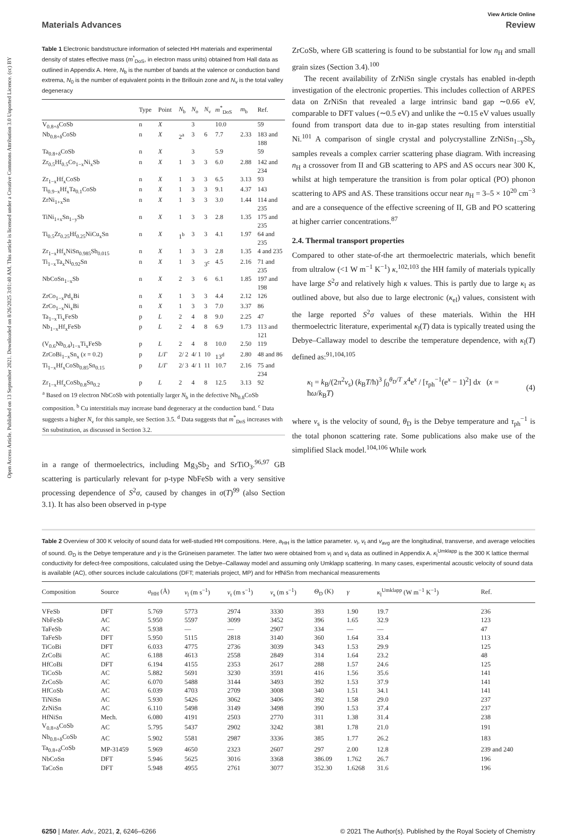Open Access Article. Published on 13 September 2021. Downloaded on 8/26/2025 3:01:40 AM. This article is licensed under a Creative Commons Attribution 3.0 Unported Licence. (cc) BY
View Article Online
Materials Advances Review
Table 1 Electronic bandstructure information of selected HH materials and experimental density of states effective mass (m<sup>*</sup><sub>DoS</sub>, in electron mass units) obtained from Hall data as outlined in Appendix A. Here, N<sub>b</sub> is the number of bands at the valence or conduction band extrema, N<sub>0</sub> is the number of equivalent points in the Brillouin zone and N<sub>v</sub> is the total valley degeneracy
| | Type | Point | N<sub>b</sub> | N<sub>o</sub> | N<sub>v</sub> | m<sup>*</sup><sub>DoS</sub> | m<sub>b</sub> | Ref. |
| --- | --- | --- | --- | --- | --- | --- | --- | --- |
| V<sub>0.8+δ</sub>CoSb | n | X | | 3 | | 10.0 | | 59 |
| Nb<sub>0.8+δ</sub>CoSb | n | X | 2<sup>a</sup> | 3 | 6 | 7.7 | 2.33 | 183 and 188 |
| Ta<sub>0.8+δ</sub>CoSb | n | X | | 3 | | 5.9 | | 59 |
| Zr<sub>0.5</sub>Hf<sub>0.5</sub>Co<sub>1−x</sub>Ni<sub>x</sub>Sb | n | X | 1 | 3 | 3 | 6.0 | 2.88 | 142 and 234 |
| Zr<sub>1−x</sub>Hf<sub>x</sub>CoSb | n | X | 1 | 3 | 3 | 6.5 | 3.13 | 93 |
| Ti<sub>0.9−x</sub>Hf<sub>x</sub>Ta<sub>0.1</sub>CoSb | n | X | 1 | 3 | 3 | 9.1 | 4.37 | 143 |
| ZrNi<sub>1+x</sub>Sn | n | X | 1 | 3 | 3 | 3.0 | 1.44 | 114 and 235 |
| TiNi<sub>1+x</sub>Sn<sub>1−y</sub>Sb | n | X | 1 | 3 | 3 | 2.8 | 1.35 | 175 and 235 |
| Ti<sub>0.5</sub>Zr<sub>0.25</sub>Hf<sub>0.25</sub>NiCu<sub>x</sub>Sn | n | X | 1<sup>b</sup> | 3 | 3 | 4.1 | 1.97 | 64 and 235 |
| Zr<sub>1−x</sub>Hf<sub>x</sub>NiSn<sub>0.985</sub>Sb<sub>0.015</sub> | n | X | 1 | 3 | 3 | 2.8 | 1.35 | 4 and 235 |
| Ti<sub>1−x</sub>Ta<sub>x</sub>Ni<sub>0.92</sub>Sn | n | X | 1 | 3 | 3<sup>c</sup> | 4.5 | 2.16 | 71 and 235 |
| NbCoSn<sub>1−x</sub>Sb | n | X | 2 | 3 | 6 | 6.1 | 1.85 | 197 and 198 |
| ZrCo<sub>1−x</sub>Pd<sub>x</sub>Bi | n | X | 1 | 3 | 3 | 4.4 | 2.12 | 126 |
| ZrCo<sub>1−x</sub>Ni<sub>x</sub>Bi | n | X | 1 | 3 | 3 | 7.0 | 3.37 | 86 |
| Ta<sub>1−x</sub>Ti<sub>x</sub>FeSb | p | L | 2 | 4 | 8 | 9.0 | 2.25 | 47 |
| Nb<sub>1−x</sub>Hf<sub>x</sub>FeSb | p | L | 2 | 4 | 8 | 6.9 | 1.73 | 113 and 121 |
| (V<sub>0.6</sub>Nb<sub>0.4</sub>)<sub>1−x</sub>Ti<sub>x</sub>FeSb | p | L | 2 | 4 | 8 | 10.0 | 2.50 | 119 |
| ZrCoBi<sub>1−x</sub>Sn<sub>x</sub> ( x = 0.2) | p | L / Γ | 2/ 2 | 4/ 1 | 10 | 13<sup>d</sup> | 2.80 | 48 and 86 |
| Ti<sub>1−x</sub>Hf<sub>x</sub>CoSb<sub>0.85</sub>Sn<sub>0.15</sub> | p | L / Γ | 2/ 3 | 4/ 1 | 11 | 10.7 | 2.16 | 75 and 234 |
| Zr<sub>1−x</sub>Hf<sub>x</sub>CoSb<sub>0.8</sub>Sn<sub>0.2</sub> | p | L | 2 | 4 | 8 | 12.5 | 3.13 | 92 |
| <sup>a</sup> Based on 19 electron NbCoSb with potentially larger N<sub>b</sub> in the defective Nb<sub>0.8</sub>CoSb composition. <sup>b</sup> Cu interstitials may increase band degeneracy at the conduction band. <sup>c</sup> Data suggests a higher N<sub>v</sub> for this sample, see Section 3.5. <sup>d</sup> Data suggests that m<sup>*</sup><sub>DoS</sub> increases with Sn substitution, as discussed in Section 3.2. | | | | | | | | |
in a range of thermoelectrics, including Mg<sub>3</sub>Sb<sub>2</sub> and SrTiO<sub>3</sub>.<sup>96,97</sup> GB scattering is particularly relevant for p-type NbFeSb with a very sensitive processing dependence of S<sup>2</sup>σ, caused by changes in σ(T)<sup>99</sup> (also Section 3.1). It has also been observed in p-type
ZrCoSb, where GB scattering is found to be substantial for low n<sub>H</sub> and small grain sizes (Section 3.4).<sup>100</sup>
The recent availability of ZrNiSn single crystals has enabled in-depth investigation of the electronic properties. This includes collection of ARPES data on ZrNiSn that revealed a large intrinsic band gap ∼0.66 eV, comparable to DFT values (∼0.5 eV) and unlike the ∼0.15 eV values usually found from transport data due to in-gap states resulting from interstitial Ni.<sup>101</sup> A comparison of single crystal and polycrystalline ZrNiSn<sub>1−y</sub>Sb<sub>y</sub> samples reveals a complex carrier scattering phase diagram. With increasing n<sub>H</sub> a crossover from II and GB scattering to APS and AS occurs near 300 K, whilst at high temperature the transition is from polar optical (PO) phonon scattering to APS and AS. These transitions occur near n<sub>H</sub> = 3–5 × 10<sup>20</sup> cm<sup>−3</sup> and are a consequence of the effective screening of II, GB and PO scattering at higher carrier concentrations.<sup>87</sup>
2.4. Thermal transport properties
Compared to other state-of-the art thermoelectric materials, which benefit from ultralow (<1 W m<sup>−1</sup> K<sup>−1</sup>) κ,<sup>102,103</sup> the HH family of materials typically have large S<sup>2</sup>σ and relatively high κ values. This is partly due to large κ<sub>l</sub> as outlined above, but also due to large electronic (κ<sub>el</sub>) values, consistent with the large reported S<sup>2</sup>σ values of these materials. Within the HH thermoelectric literature, experimental κ<sub>l</sub>(T) data is typically treated using the Debye–Callaway model to describe the temperature dependence, with κ<sub>l</sub>(T) defined as:<sup>91,104,105</sup>
κ<sub>l</sub> = k<sub>B</sub>/(2π<sup>2</sup>v<sub>s</sub>) (k<sub>B</sub>T/ħ)<sup>3</sup> ∫<sub>0</sub><sup>θ<sub>D</sub>/T</sup> x<sup>4</sup>e<sup>x</sup> / [τ<sub>ph</sub><sup>−1</sup>(e<sup>x</sup> − 1)<sup>2</sup>] dx (x = ħω/k<sub>B</sub>T) (4)
where v<sub>s</sub> is the velocity of sound, θ<sub>D</sub> is the Debye temperature and τ<sub>ph</sub><sup>−1</sup> is the total phonon scattering rate. Some publications also make use of the simplified Slack model.<sup>104,106</sup> While work
Table 2 Overview of 300 K velocity of sound data for well-studied HH compositions. Here, a<sub>HH</sub> is the lattice parameter. v<sub>l</sub>, v<sub>t</sub> and v<sub>avg</sub> are the longitudinal, transverse, and average velocities of sound. Θ<sub>D</sub> is the Debye temperature and γ is the Grüneisen parameter. The latter two were obtained from v<sub>l</sub> and v<sub>t</sub> data as outlined in Appendix A. κ<sub>l</sub><sup>Umklapp</sup> is the 300 K lattice thermal conductivity for defect-free compositions, calculated using the Debye–Callaway model and assuming only Umklapp scattering. In many cases, experimental acoustic velocity of sound data is available (AC), other sources include calculations (DFT; materials project, MP) and for HfNiSn from mechanical measurements
| Composition | Source | a<sub>HH</sub> (Å) | v<sub>l</sub> (m s<sup>−1</sup>) | v<sub>t</sub> (m s<sup>−1</sup>) | v<sub>s</sub> (m s<sup>−1</sup>) | Θ<sub>D</sub> (K) | γ | κ<sub>l</sub><sup>Umklapp</sup> (W m<sup>−1</sup> K<sup>−1</sup>) | Ref. |
| --- | --- | --- | --- | --- | --- | --- | --- | --- | --- |
| VFeSb | DFT | 5.769 | 5773 | 2974 | 3330 | 393 | 1.90 | 19.7 | 236 |
| NbFeSb | AC | 5.950 | 5597 | 3099 | 3452 | 396 | 1.65 | 32.9 | 123 |
| TaFeSb | AC | 5.938 | — | — | 2907 | 334 | — | — | 47 |
| TaFeSb | DFT | 5.950 | 5115 | 2818 | 3140 | 360 | 1.64 | 33.4 | 113 |
| TiCoBi | DFT | 6.033 | 4775 | 2736 | 3039 | 343 | 1.53 | 29.9 | 125 |
| ZrCoBi | AC | 6.188 | 4613 | 2558 | 2849 | 314 | 1.64 | 23.2 | 48 |
| HfCoBi | DFT | 6.194 | 4155 | 2353 | 2617 | 288 | 1.57 | 24.6 | 125 |
| TiCoSb | AC | 5.882 | 5691 | 3230 | 3591 | 416 | 1.56 | 35.6 | 141 |
| ZrCoSb | AC | 6.070 | 5488 | 3144 | 3493 | 392 | 1.53 | 37.9 | 141 |
| HfCoSb | AC | 6.039 | 4703 | 2709 | 3008 | 340 | 1.51 | 34.1 | 141 |
| TiNiSn | AC | 5.930 | 5426 | 3062 | 3406 | 392 | 1.58 | 29.0 | 237 |
| ZrNiSn | AC | 6.110 | 5498 | 3149 | 3498 | 390 | 1.53 | 37.4 | 237 |
| HfNiSn | Mech. | 6.080 | 4191 | 2503 | 2770 | 311 | 1.38 | 31.4 | 238 |
| V<sub>0.8+δ</sub>CoSb | AC | 5.795 | 5437 | 2902 | 3242 | 381 | 1.78 | 21.0 | 191 |
| Nb<sub>0.8+δ</sub>CoSb | AC | 5.902 | 5581 | 2987 | 3336 | 385 | 1.77 | 26.2 | 183 |
| Ta<sub>0.8+δ</sub>CoSb | MP-31459 | 5.969 | 4650 | 2323 | 2607 | 297 | 2.00 | 12.8 | 239 and 240 |
| NbCoSn | DFT | 5.946 | 5625 | 3016 | 3368 | 386.09 | 1.762 | 26.7 | 196 |
| TaCoSn | DFT | 5.948 | 4955 | 2761 | 3077 | 352.30 | 1.6268 | 31.6 | 196 |
6250 | Mater. Adv., 2021, 2, 6246–6266 © 2021 The Author(s). Published by the Royal Society of Chemistry